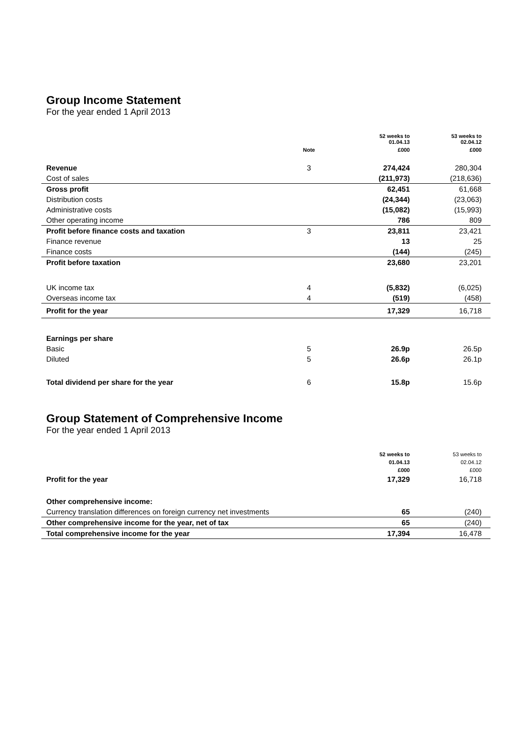Group Income Statement
For the year ended 1 April 2013
| | | 52 weeks to 01.04.13 | 53 weeks to 02.04.12 |
| --- | --- | --- | --- |
| | Note | £000 | £000 |
| Revenue | 3 | 274,424 | 280,304 |
| Cost of sales | | (211,973) | (218,636) |
| Gross profit | | 62,451 | 61,668 |
| Distribution costs | | (24,344) | (23,063) |
| Administrative costs | | (15,082) | (15,993) |
| Other operating income | | 786 | 809 |
| Profit before finance costs and taxation | 3 | 23,811 | 23,421 |
| Finance revenue | | 13 | 25 |
| Finance costs | | (144) | (245) |
| Profit before taxation | | 23,680 | 23,201 |
| UK income tax | 4 | (5,832) | (6,025) |
| Overseas income tax | 4 | (519) | (458) |
| Profit for the year | | 17,329 | 16,718 |
| Earnings per share | | | |
| Basic | 5 | 26.9p | 26.5p |
| Diluted | 5 | 26.6p | 26.1p |
| Total dividend per share for the year | 6 | 15.8p | 15.6p |
Group Statement of Comprehensive Income
For the year ended 1 April 2013
| | 52 weeks to | 53 weeks to |
| --- | --- | --- |
| | 01.04.13 | 02.04.12 |
| | £000 | £000 |
| Profit for the year | 17,329 | 16,718 |
| Other comprehensive income: | | |
| Currency translation differences on foreign currency net investments | 65 | (240) |
| Other comprehensive income for the year, net of tax | 65 | (240) |
| Total comprehensive income for the year | 17,394 | 16,478 |